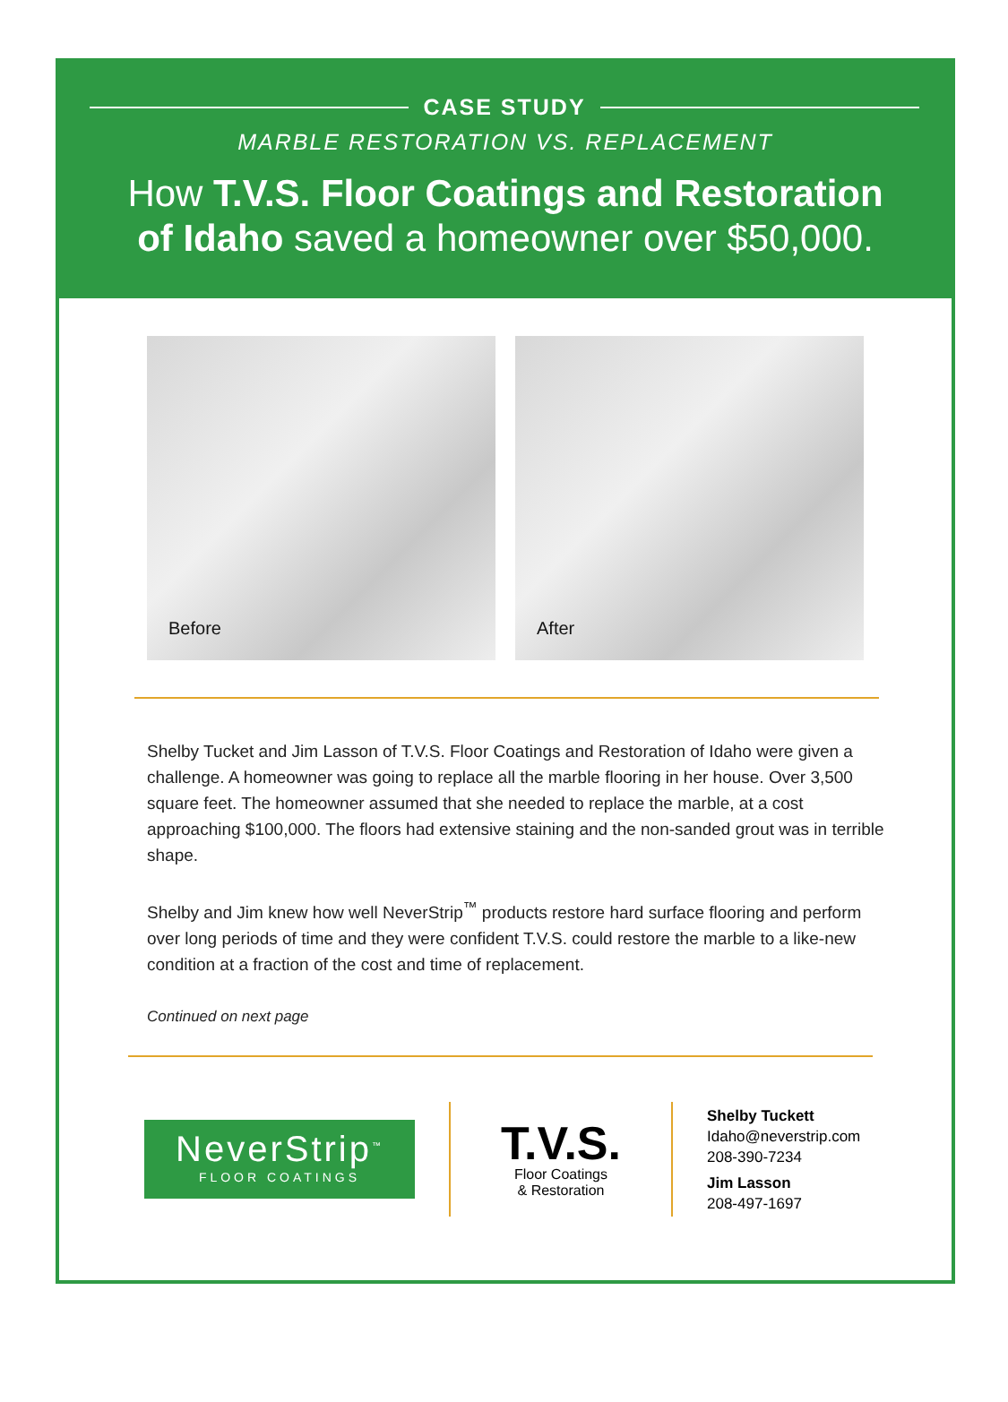CASE STUDY
MARBLE RESTORATION VS. REPLACEMENT
How T.V.S. Floor Coatings and Restoration
of Idaho saved a homeowner over $50,000.
Before After
Shelby Tucket and Jim Lasson of T.V.S. Floor Coatings and Restoration of Idaho were given a challenge. A homeowner was going to replace all the marble flooring in her house. Over 3,500 square feet. The homeowner assumed that she needed to replace the marble, at a cost approaching $100,000. The floors had extensive staining and the non-sanded grout was in terrible shape.
Shelby and Jim knew how well NeverStrip<sup>™</sup> products restore hard surface flooring and perform over long periods of time and they were confident T.V.S. could restore the marble to a like-new condition at a fraction of the cost and time of replacement.
Continued on next page
NeverStrip<sup>™</sup>
FLOOR COATINGS
T.V.S.
Floor Coatings
& Restoration
Shelby Tuckett
Idaho@neverstrip.com
208-390-7234
Jim Lasson
208-497-1697